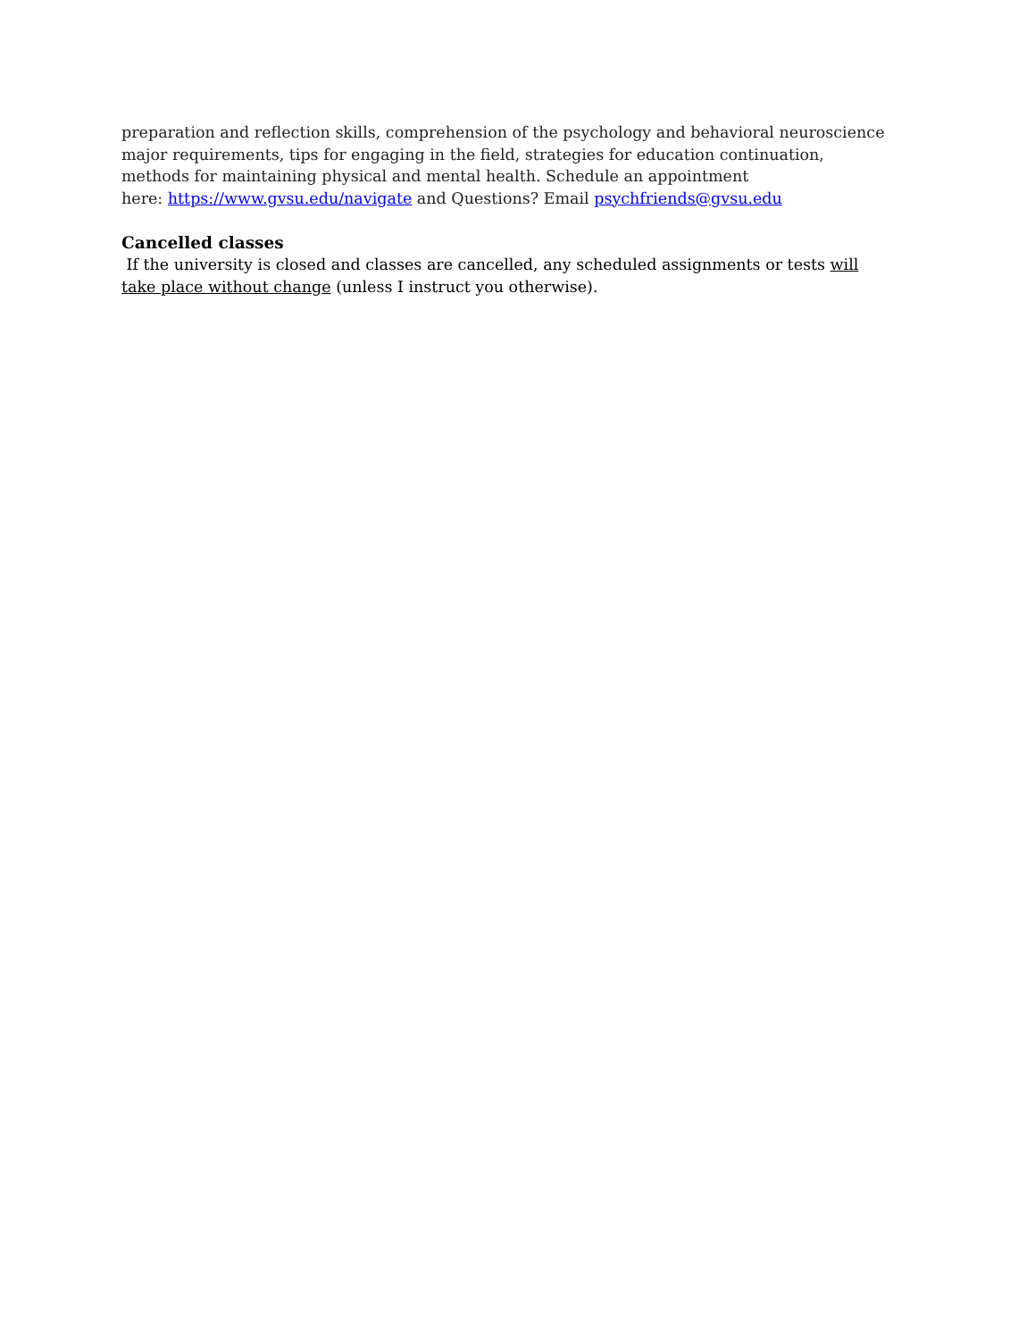preparation and reflection skills, comprehension of the psychology and behavioral neuroscience major requirements, tips for engaging in the field, strategies for education continuation, methods for maintaining physical and mental health. Schedule an appointment
here: https://www.gvsu.edu/navigate and Questions? Email psychfriends@gvsu.edu
Cancelled classes
If the university is closed and classes are cancelled, any scheduled assignments or tests will take place without change (unless I instruct you otherwise).